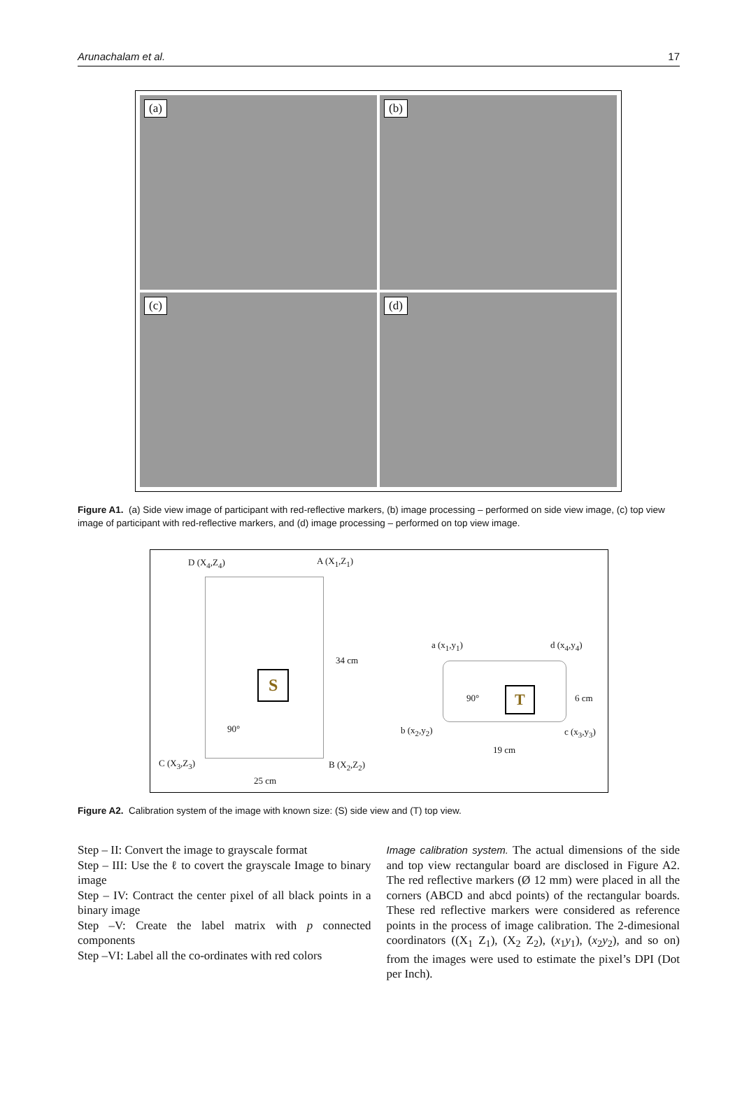Arunachalam et al. 17
(a)
(b)
(c)
(d)
Figure A1. (a) Side view image of participant with red-reflective markers, (b) image processing – performed on side view image, (c) top view image of participant with red-reflective markers, and (d) image processing – performed on top view image.
D (X<sub>4</sub>,Z<sub>4</sub>) A (X<sub>1</sub>,Z<sub>1</sub>)
34 cm
S
90°
C (X<sub>3</sub>,Z<sub>3</sub>) B (X<sub>2</sub>,Z<sub>2</sub>)
25 cm
a (x<sub>1</sub>,y<sub>1</sub>) d (x<sub>4</sub>,y<sub>4</sub>)
90° T 6 cm
b (x<sub>2</sub>,y<sub>2</sub>) c (x<sub>3</sub>,y<sub>3</sub>)
19 cm
Figure A2. Calibration system of the image with known size: (S) side view and (T) top view.
Step – II: Convert the image to grayscale format
Step – III: Use the ℓ to covert the grayscale Image to binary image
Step – IV: Contract the center pixel of all black points in a binary image
Step –V: Create the label matrix with p connected components
Step –VI: Label all the co-ordinates with red colors
Image calibration system. The actual dimensions of the side and top view rectangular board are disclosed in Figure A2. The red reflective markers (Ø 12 mm) were placed in all the corners (ABCD and abcd points) of the rectangular boards. These red reflective markers were considered as reference points in the process of image calibration. The 2-dimesional coordinators ((X<sub>1</sub> Z<sub>1</sub>), (X<sub>2</sub> Z<sub>2</sub>), (x<sub>1</sub>y<sub>1</sub>), (x<sub>2</sub>y<sub>2</sub>), and so on) from the images were used to estimate the pixel’s DPI (Dot per Inch).